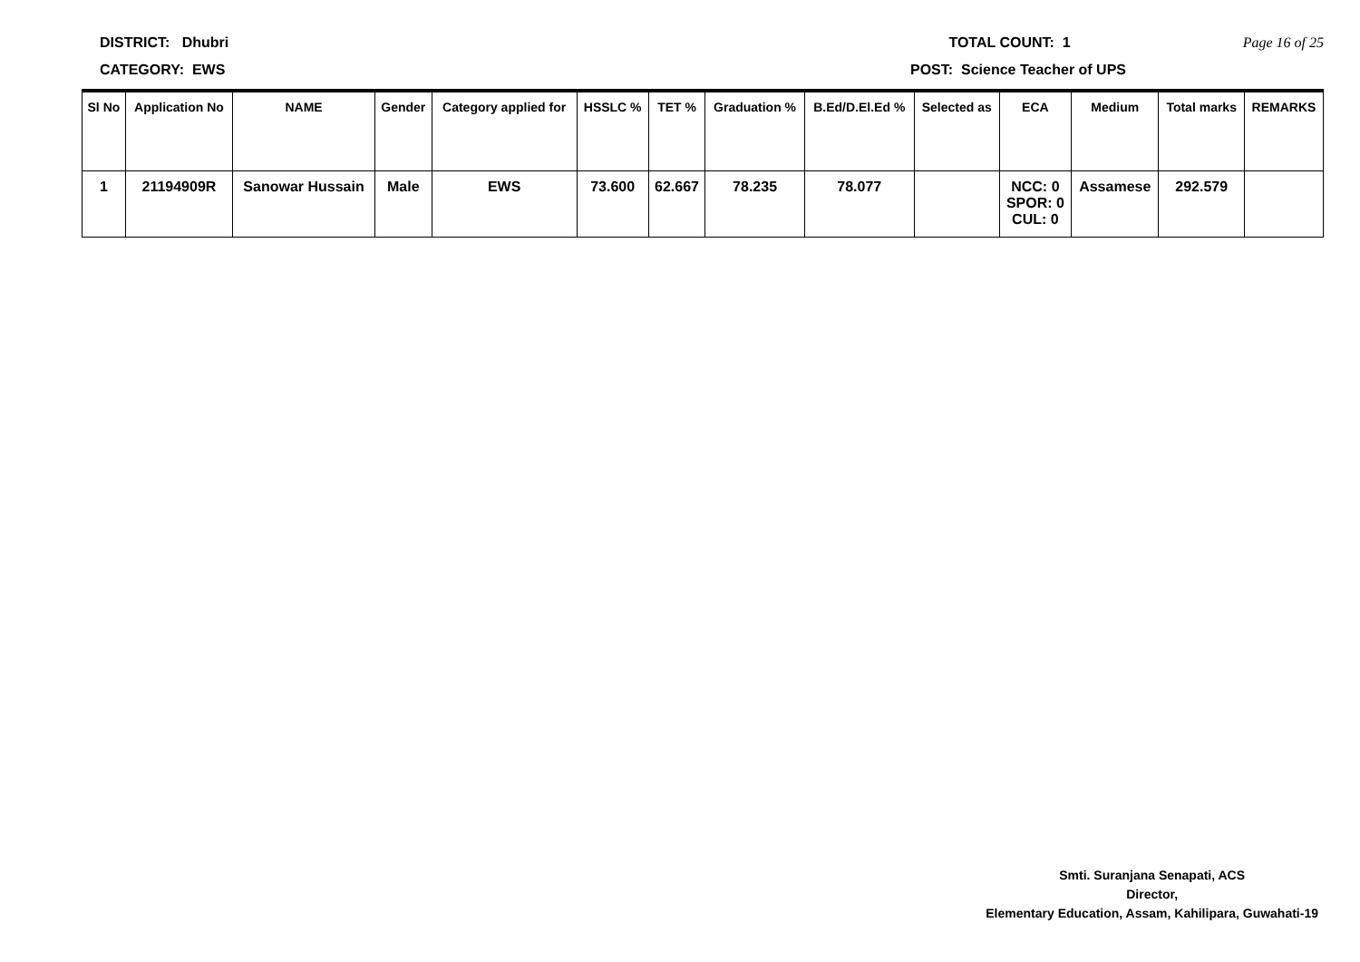DISTRICT: Dhubri TOTAL COUNT: 1 Page 16 of 25
CATEGORY: EWS POST: Science Teacher of UPS
| Sl No | Application No | NAME | Gender | Category applied for | HSSLC % | TET % | Graduation % | B.Ed/D.El.Ed % | Selected as | ECA | Medium | Total marks | REMARKS |
| --- | --- | --- | --- | --- | --- | --- | --- | --- | --- | --- | --- | --- | --- |
| 1 | 21194909R | Sanowar Hussain | Male | EWS | 73.600 | 62.667 | 78.235 | 78.077 | | NCC: 0 SPOR: 0 CUL: 0 | Assamese | 292.579 | |
Smti. Suranjana Senapati, ACS
Director,
Elementary Education, Assam, Kahilipara, Guwahati-19